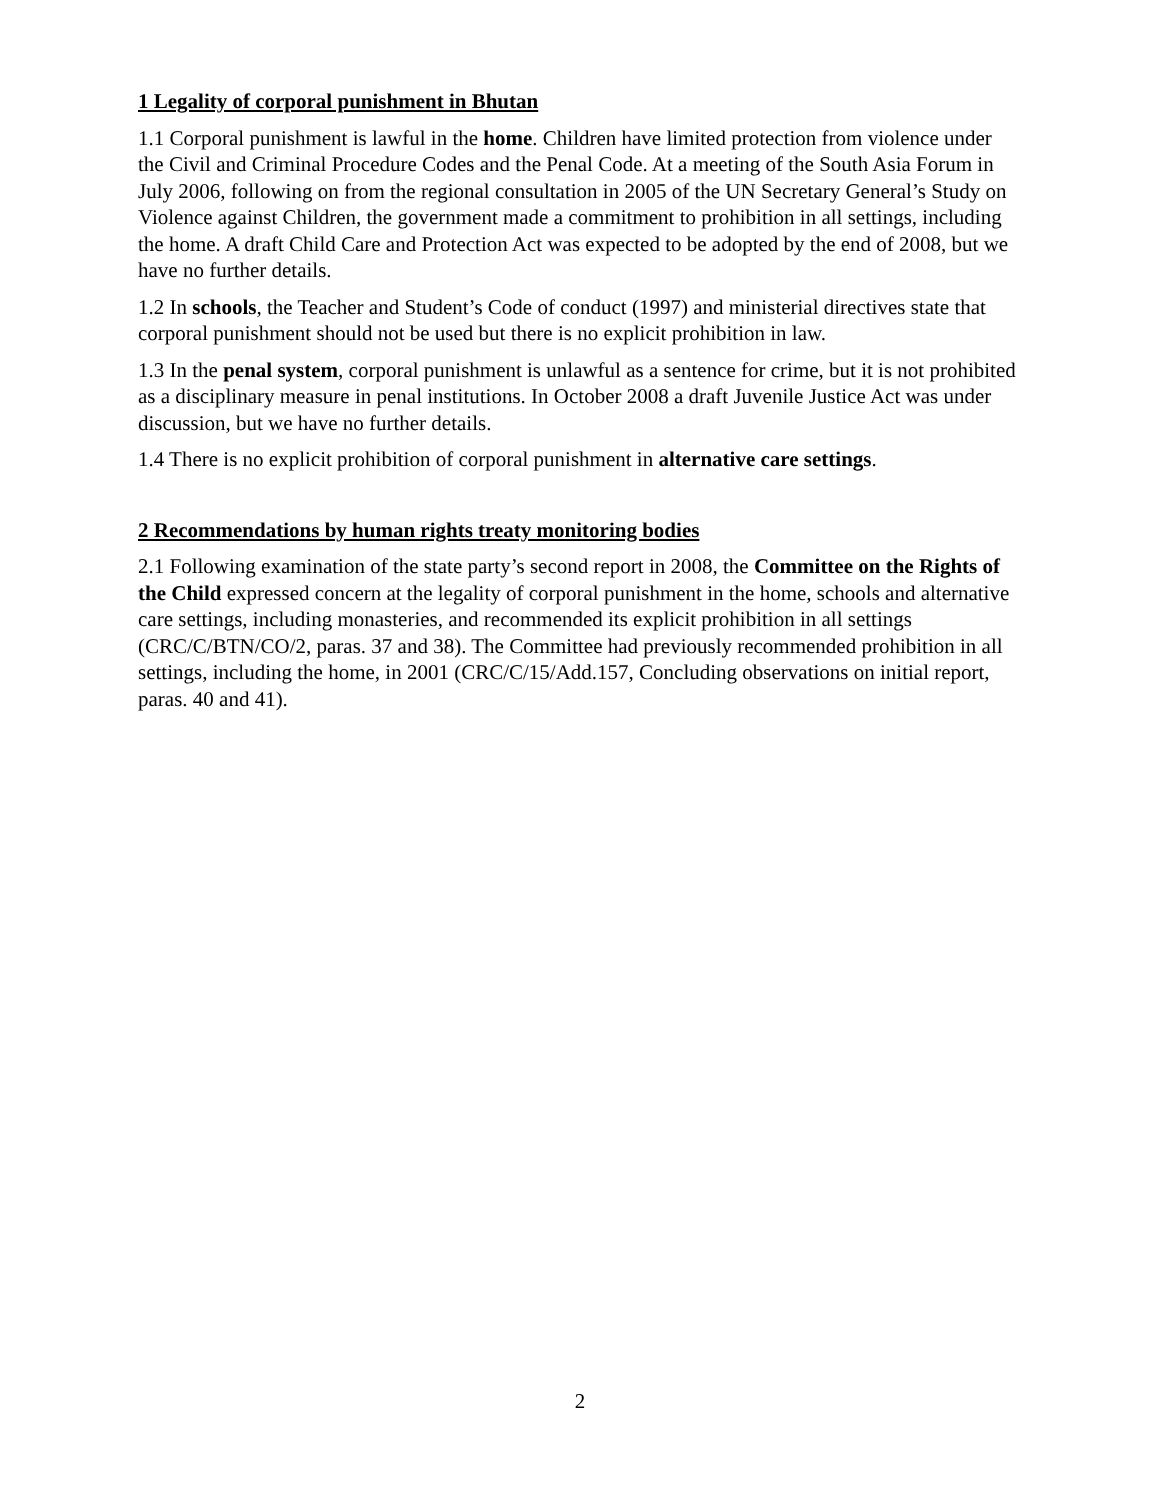1 Legality of corporal punishment in Bhutan
1.1 Corporal punishment is lawful in the home. Children have limited protection from violence under the Civil and Criminal Procedure Codes and the Penal Code. At a meeting of the South Asia Forum in July 2006, following on from the regional consultation in 2005 of the UN Secretary General’s Study on Violence against Children, the government made a commitment to prohibition in all settings, including the home. A draft Child Care and Protection Act was expected to be adopted by the end of 2008, but we have no further details.
1.2 In schools, the Teacher and Student’s Code of conduct (1997) and ministerial directives state that corporal punishment should not be used but there is no explicit prohibition in law.
1.3 In the penal system, corporal punishment is unlawful as a sentence for crime, but it is not prohibited as a disciplinary measure in penal institutions. In October 2008 a draft Juvenile Justice Act was under discussion, but we have no further details.
1.4 There is no explicit prohibition of corporal punishment in alternative care settings.
2 Recommendations by human rights treaty monitoring bodies
2.1 Following examination of the state party’s second report in 2008, the Committee on the Rights of the Child expressed concern at the legality of corporal punishment in the home, schools and alternative care settings, including monasteries, and recommended its explicit prohibition in all settings (CRC/C/BTN/CO/2, paras. 37 and 38). The Committee had previously recommended prohibition in all settings, including the home, in 2001 (CRC/C/15/Add.157, Concluding observations on initial report, paras. 40 and 41).
2